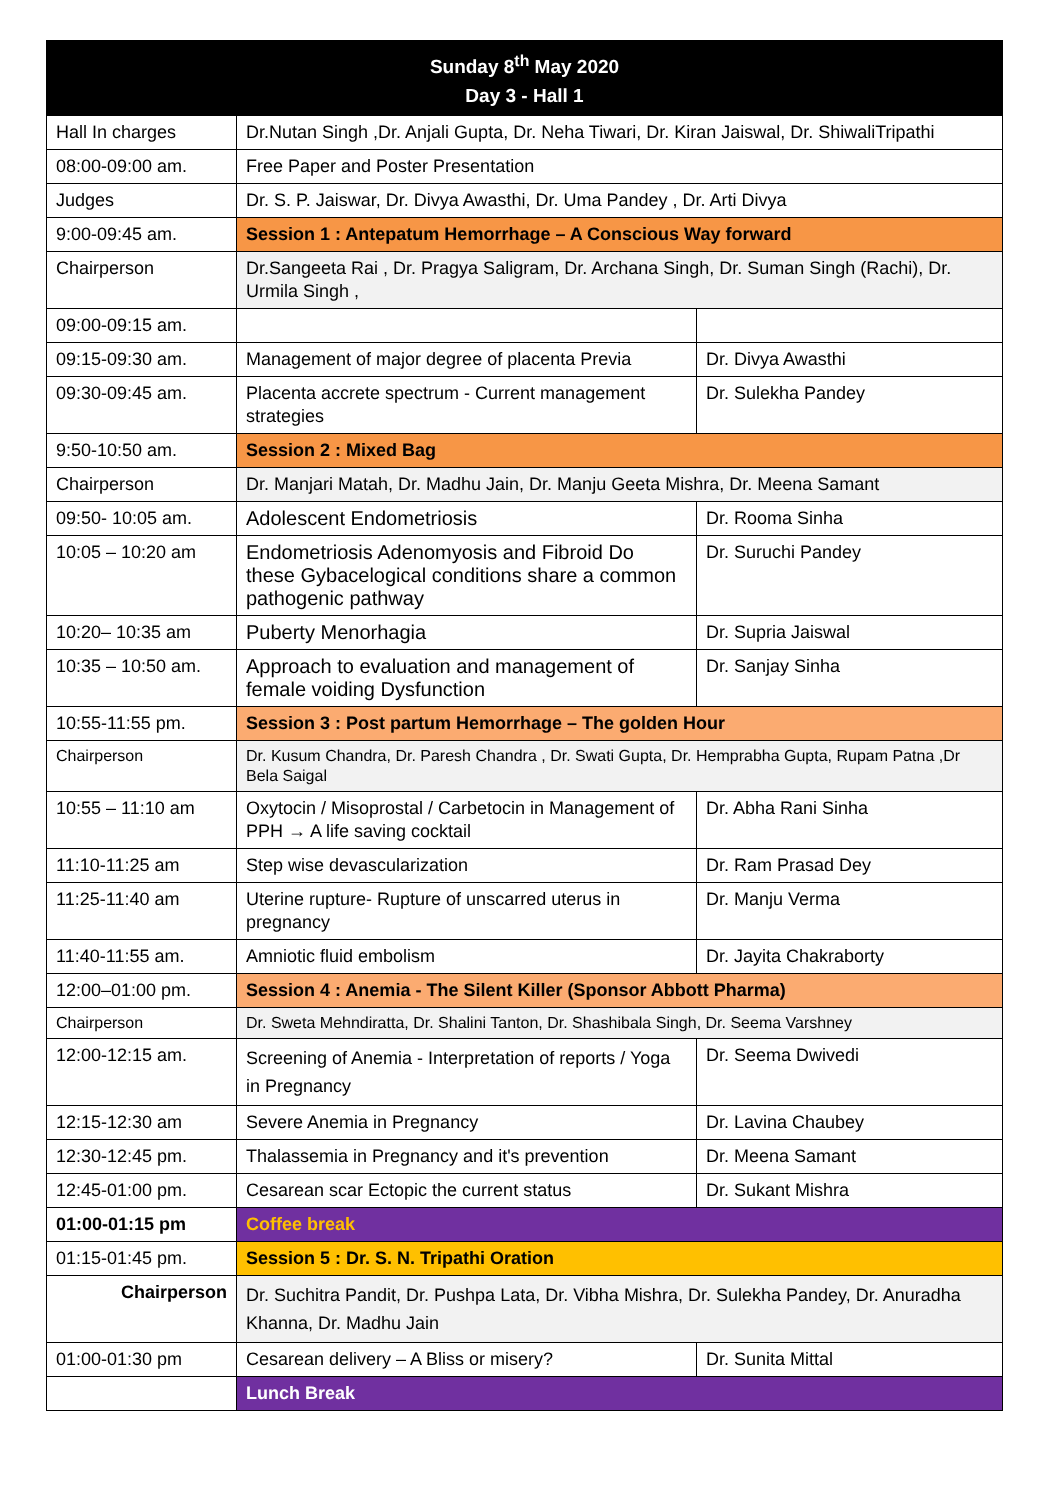| Sunday 8<sup>th</sup> May 2020 Day 3 - Hall 1 | | |
| --- | --- | --- |
| Hall In charges | Dr.Nutan Singh ,Dr. Anjali Gupta, Dr. Neha Tiwari, Dr. Kiran Jaiswal, Dr. ShiwaliTripathi | |
| 08:00-09:00 am. | Free Paper and Poster Presentation | |
| Judges | Dr. S. P. Jaiswar, Dr. Divya Awasthi, Dr. Uma Pandey , Dr. Arti Divya | |
| 9:00-09:45 am. | Session 1 : Antepatum Hemorrhage – A Conscious Way forward | |
| Chairperson | Dr.Sangeeta Rai , Dr. Pragya Saligram, Dr. Archana Singh, Dr. Suman Singh (Rachi), Dr. Urmila Singh , | |
| 09:00-09:15 am. | | |
| 09:15-09:30 am. | Management of major degree of placenta Previa | Dr. Divya Awasthi |
| 09:30-09:45 am. | Placenta accrete spectrum - Current management strategies | Dr. Sulekha Pandey |
| 9:50-10:50 am. | Session 2 : Mixed Bag | |
| Chairperson | Dr. Manjari Matah, Dr. Madhu Jain, Dr. Manju Geeta Mishra, Dr. Meena Samant | |
| 09:50- 10:05 am. | Adolescent Endometriosis | Dr. Rooma Sinha |
| 10:05 – 10:20 am | Endometriosis Adenomyosis and Fibroid Do these Gybacelogical conditions share a common pathogenic pathway | Dr. Suruchi Pandey |
| 10:20– 10:35 am | Puberty Menorhagia | Dr. Supria Jaiswal |
| 10:35 – 10:50 am. | Approach to evaluation and management of female voiding Dysfunction | Dr. Sanjay Sinha |
| 10:55-11:55 pm. | Session 3 : Post partum Hemorrhage – The golden Hour | |
| Chairperson | Dr. Kusum Chandra, Dr. Paresh Chandra , Dr. Swati Gupta, Dr. Hemprabha Gupta, Rupam Patna ,Dr Bela Saigal | |
| 10:55 – 11:10 am | Oxytocin / Misoprostal / Carbetocin in Management of PPH → A life saving cocktail | Dr. Abha Rani Sinha |
| 11:10-11:25 am | Step wise devascularization | Dr. Ram Prasad Dey |
| 11:25-11:40 am | Uterine rupture- Rupture of unscarred uterus in pregnancy | Dr. Manju Verma |
| 11:40-11:55 am. | Amniotic fluid embolism | Dr. Jayita Chakraborty |
| 12:00–01:00 pm. | Session 4 : Anemia - The Silent Killer (Sponsor Abbott Pharma) | |
| Chairperson | Dr. Sweta Mehndiratta, Dr. Shalini Tanton, Dr. Shashibala Singh, Dr. Seema Varshney | |
| 12:00-12:15 am. | Screening of Anemia - Interpretation of reports / Yoga in Pregnancy | Dr. Seema Dwivedi |
| 12:15-12:30 am | Severe Anemia in Pregnancy | Dr. Lavina Chaubey |
| 12:30-12:45 pm. | Thalassemia in Pregnancy and it's prevention | Dr. Meena Samant |
| 12:45-01:00 pm. | Cesarean scar Ectopic the current status | Dr. Sukant Mishra |
| 01:00-01:15 pm | Coffee break | |
| 01:15-01:45 pm. | Session 5 : Dr. S. N. Tripathi Oration | |
| Chairperson | Dr. Suchitra Pandit, Dr. Pushpa Lata, Dr. Vibha Mishra, Dr. Sulekha Pandey, Dr. Anuradha Khanna, Dr. Madhu Jain | |
| 01:00-01:30 pm | Cesarean delivery – A Bliss or misery? | Dr. Sunita Mittal |
| | Lunch Break | |